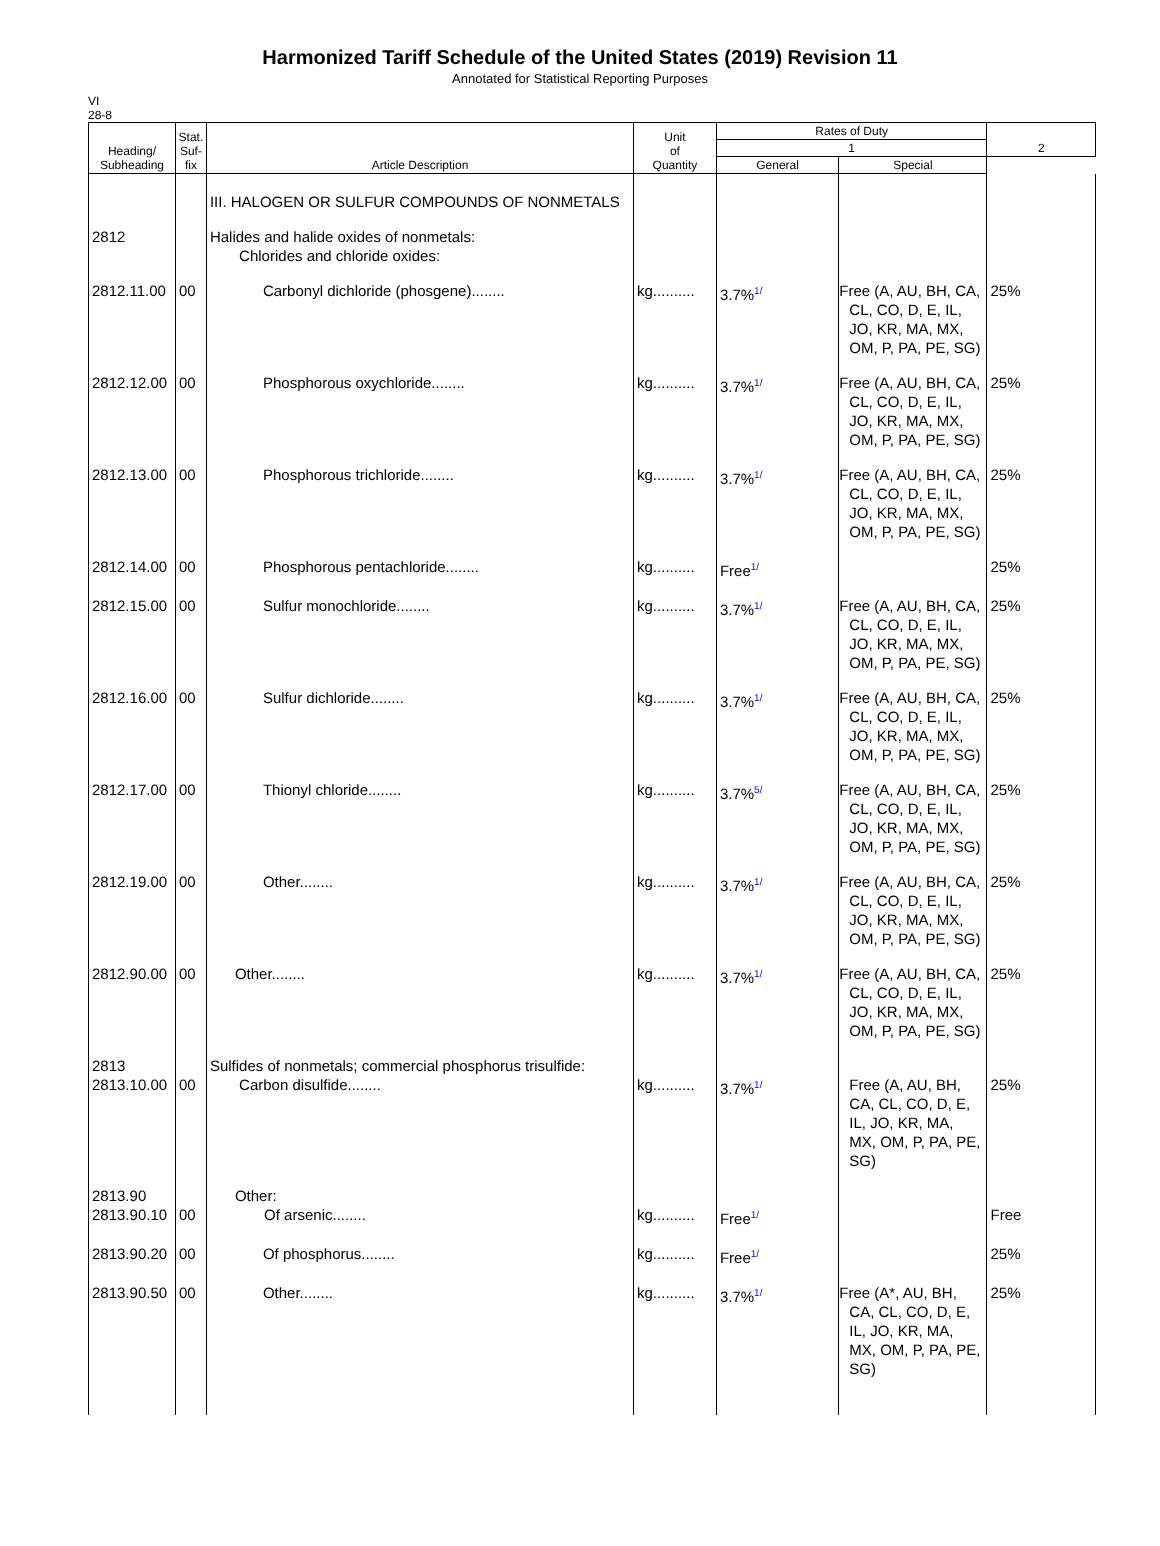Harmonized Tariff Schedule of the United States (2019) Revision 11
Annotated for Statistical Reporting Purposes
VI
28-8
| Heading/ Subheading | Stat. Suf- fix | Article Description | Unit of Quantity | Rates of Duty | | 2 |
| --- | --- | --- | --- | --- | --- | --- |
| | | | | 1 | | |
| | | | | General | Special | |
| | | III. HALOGEN OR SULFUR COMPOUNDS OF NONMETALS | | | | |
| 2812 | | Halides and halide oxides of nonmetals: Chlorides and chloride oxides: | | | | |
| 2812.11.00 | 00 | Carbonyl dichloride (phosgene)........ | kg.......... | 3.7%<sup>1/</sup> | Free (A, AU, BH, CA, CL, CO, D, E, IL, JO, KR, MA, MX, OM, P, PA, PE, SG) | 25% |
| 2812.12.00 | 00 | Phosphorous oxychloride........ | kg.......... | 3.7%<sup>1/</sup> | Free (A, AU, BH, CA, CL, CO, D, E, IL, JO, KR, MA, MX, OM, P, PA, PE, SG) | 25% |
| 2812.13.00 | 00 | Phosphorous trichloride........ | kg.......... | 3.7%<sup>1/</sup> | Free (A, AU, BH, CA, CL, CO, D, E, IL, JO, KR, MA, MX, OM, P, PA, PE, SG) | 25% |
| 2812.14.00 | 00 | Phosphorous pentachloride........ | kg.......... | Free<sup>1/</sup> | | 25% |
| 2812.15.00 | 00 | Sulfur monochloride........ | kg.......... | 3.7%<sup>1/</sup> | Free (A, AU, BH, CA, CL, CO, D, E, IL, JO, KR, MA, MX, OM, P, PA, PE, SG) | 25% |
| 2812.16.00 | 00 | Sulfur dichloride........ | kg.......... | 3.7%<sup>1/</sup> | Free (A, AU, BH, CA, CL, CO, D, E, IL, JO, KR, MA, MX, OM, P, PA, PE, SG) | 25% |
| 2812.17.00 | 00 | Thionyl chloride........ | kg.......... | 3.7%<sup>5/</sup> | Free (A, AU, BH, CA, CL, CO, D, E, IL, JO, KR, MA, MX, OM, P, PA, PE, SG) | 25% |
| 2812.19.00 | 00 | Other........ | kg.......... | 3.7%<sup>1/</sup> | Free (A, AU, BH, CA, CL, CO, D, E, IL, JO, KR, MA, MX, OM, P, PA, PE, SG) | 25% |
| 2812.90.00 | 00 | Other........ | kg.......... | 3.7%<sup>1/</sup> | Free (A, AU, BH, CA, CL, CO, D, E, IL, JO, KR, MA, MX, OM, P, PA, PE, SG) | 25% |
| 2813 2813.10.00 | 00 | Sulfides of nonmetals; commercial phosphorus trisulfide: Carbon disulfide........ | kg.......... | 3.7%<sup>1/</sup> | Free (A, AU, BH, CA, CL, CO, D, E, IL, JO, KR, MA, MX, OM, P, PA, PE, SG) | 25% |
| 2813.90 2813.90.10 | 00 | Other: Of arsenic........ | kg.......... | Free<sup>1/</sup> | | Free |
| 2813.90.20 | 00 | Of phosphorus........ | kg.......... | Free<sup>1/</sup> | | 25% |
| 2813.90.50 | 00 | Other........ | kg.......... | 3.7%<sup>1/</sup> | Free (A*, AU, BH, CA, CL, CO, D, E, IL, JO, KR, MA, MX, OM, P, PA, PE, SG) | 25% |